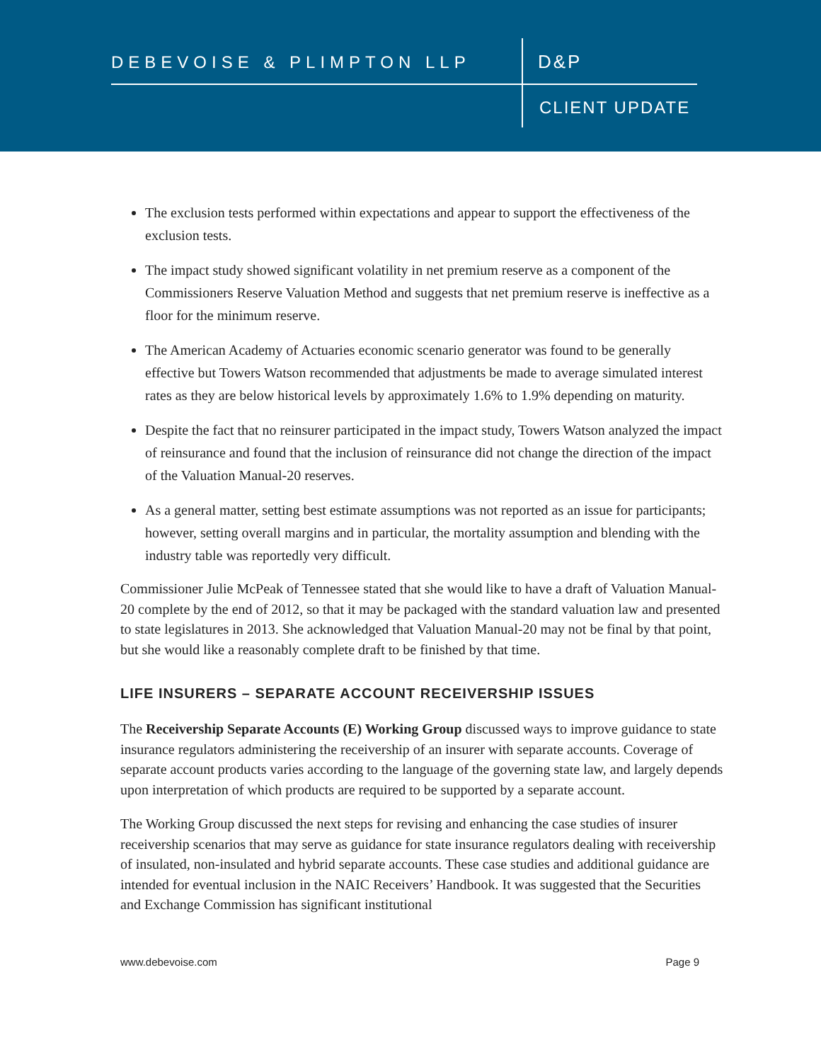DEBEVOISE & PLIMPTON LLP D&P
CLIENT UPDATE
The exclusion tests performed within expectations and appear to support the effectiveness of the exclusion tests.
The impact study showed significant volatility in net premium reserve as a component of the Commissioners Reserve Valuation Method and suggests that net premium reserve is ineffective as a floor for the minimum reserve.
The American Academy of Actuaries economic scenario generator was found to be generally effective but Towers Watson recommended that adjustments be made to average simulated interest rates as they are below historical levels by approximately 1.6% to 1.9% depending on maturity.
Despite the fact that no reinsurer participated in the impact study, Towers Watson analyzed the impact of reinsurance and found that the inclusion of reinsurance did not change the direction of the impact of the Valuation Manual-20 reserves.
As a general matter, setting best estimate assumptions was not reported as an issue for participants; however, setting overall margins and in particular, the mortality assumption and blending with the industry table was reportedly very difficult.
Commissioner Julie McPeak of Tennessee stated that she would like to have a draft of Valuation Manual-20 complete by the end of 2012, so that it may be packaged with the standard valuation law and presented to state legislatures in 2013. She acknowledged that Valuation Manual-20 may not be final by that point, but she would like a reasonably complete draft to be finished by that time.
LIFE INSURERS – SEPARATE ACCOUNT RECEIVERSHIP ISSUES
The Receivership Separate Accounts (E) Working Group discussed ways to improve guidance to state insurance regulators administering the receivership of an insurer with separate accounts. Coverage of separate account products varies according to the language of the governing state law, and largely depends upon interpretation of which products are required to be supported by a separate account.
The Working Group discussed the next steps for revising and enhancing the case studies of insurer receivership scenarios that may serve as guidance for state insurance regulators dealing with receivership of insulated, non-insulated and hybrid separate accounts. These case studies and additional guidance are intended for eventual inclusion in the NAIC Receivers’ Handbook. It was suggested that the Securities and Exchange Commission has significant institutional
www.debevoise.com Page 9